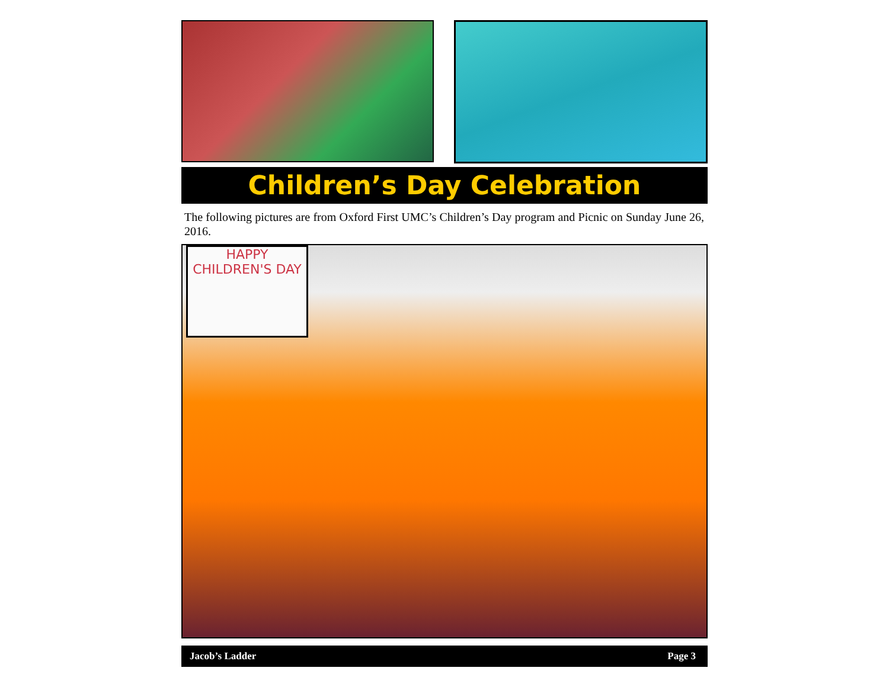Children’s Day Celebration
The following pictures are from Oxford First UMC’s Children’s Day program and Picnic on Sunday June 26, 2016.
HAPPY
CHILDREN'S DAY
Jacob’s Ladder Page 3